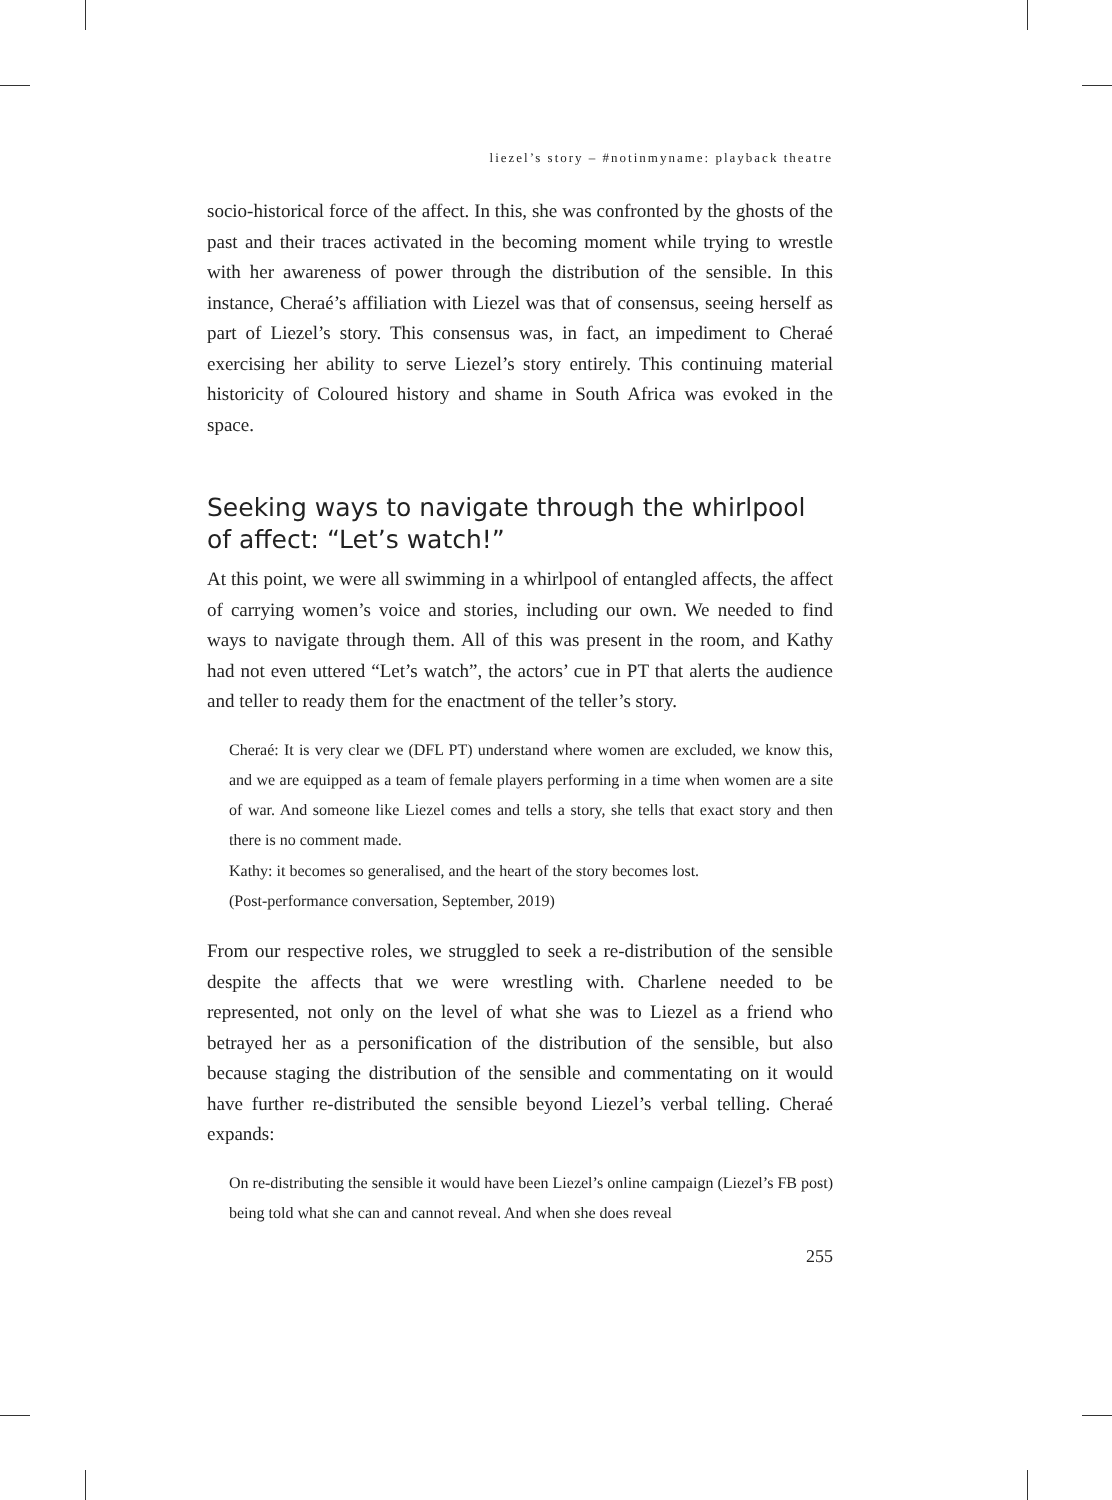liezel’s story – #notinmyname: playback theatre
socio-historical force of the affect. In this, she was confronted by the ghosts of the past and their traces activated in the becoming moment while trying to wrestle with her awareness of power through the distribution of the sensible. In this instance, Cheraé’s affiliation with Liezel was that of consensus, seeing herself as part of Liezel’s story. This consensus was, in fact, an impediment to Cheraé exercising her ability to serve Liezel’s story entirely. This continuing material historicity of Coloured history and shame in South Africa was evoked in the space.
Seeking ways to navigate through the whirlpool of affect: “Let’s watch!”
At this point, we were all swimming in a whirlpool of entangled affects, the affect of carrying women’s voice and stories, including our own. We needed to find ways to navigate through them. All of this was present in the room, and Kathy had not even uttered “Let’s watch”, the actors’ cue in PT that alerts the audience and teller to ready them for the enactment of the teller’s story.
Cheraé: It is very clear we (DFL PT) understand where women are excluded, we know this, and we are equipped as a team of female players performing in a time when women are a site of war. And someone like Liezel comes and tells a story, she tells that exact story and then there is no comment made.
Kathy: it becomes so generalised, and the heart of the story becomes lost.
(Post-performance conversation, September, 2019)
From our respective roles, we struggled to seek a re-distribution of the sensible despite the affects that we were wrestling with. Charlene needed to be represented, not only on the level of what she was to Liezel as a friend who betrayed her as a personification of the distribution of the sensible, but also because staging the distribution of the sensible and commentating on it would have further re-distributed the sensible beyond Liezel’s verbal telling. Cheraé expands:
On re-distributing the sensible it would have been Liezel’s online campaign (Liezel’s FB post) being told what she can and cannot reveal. And when she does reveal
255